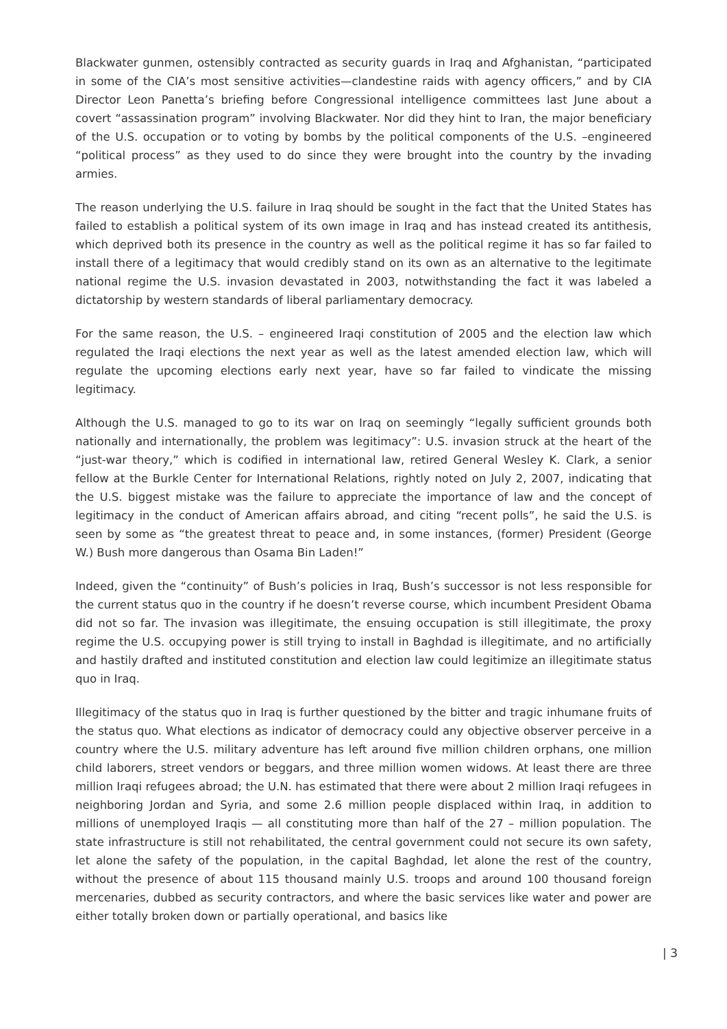Blackwater gunmen, ostensibly contracted as security guards in Iraq and Afghanistan, “participated in some of the CIA’s most sensitive activities—clandestine raids with agency officers,” and by CIA Director Leon Panetta’s briefing before Congressional intelligence committees last June about a covert “assassination program” involving Blackwater. Nor did they hint to Iran, the major beneficiary of the U.S. occupation or to voting by bombs by the political components of the U.S. –engineered “political process” as they used to do since they were brought into the country by the invading armies.
The reason underlying the U.S. failure in Iraq should be sought in the fact that the United States has failed to establish a political system of its own image in Iraq and has instead created its antithesis, which deprived both its presence in the country as well as the political regime it has so far failed to install there of a legitimacy that would credibly stand on its own as an alternative to the legitimate national regime the U.S. invasion devastated in 2003, notwithstanding the fact it was labeled a dictatorship by western standards of liberal parliamentary democracy.
For the same reason, the U.S. – engineered Iraqi constitution of 2005 and the election law which regulated the Iraqi elections the next year as well as the latest amended election law, which will regulate the upcoming elections early next year, have so far failed to vindicate the missing legitimacy.
Although the U.S. managed to go to its war on Iraq on seemingly “legally sufficient grounds both nationally and internationally, the problem was legitimacy”: U.S. invasion struck at the heart of the “just-war theory,” which is codified in international law, retired General Wesley K. Clark, a senior fellow at the Burkle Center for International Relations, rightly noted on July 2, 2007, indicating that the U.S. biggest mistake was the failure to appreciate the importance of law and the concept of legitimacy in the conduct of American affairs abroad, and citing “recent polls”, he said the U.S. is seen by some as “the greatest threat to peace and, in some instances, (former) President (George W.) Bush more dangerous than Osama Bin Laden!”
Indeed, given the “continuity” of Bush’s policies in Iraq, Bush’s successor is not less responsible for the current status quo in the country if he doesn’t reverse course, which incumbent President Obama did not so far. The invasion was illegitimate, the ensuing occupation is still illegitimate, the proxy regime the U.S. occupying power is still trying to install in Baghdad is illegitimate, and no artificially and hastily drafted and instituted constitution and election law could legitimize an illegitimate status quo in Iraq.
Illegitimacy of the status quo in Iraq is further questioned by the bitter and tragic inhumane fruits of the status quo. What elections as indicator of democracy could any objective observer perceive in a country where the U.S. military adventure has left around five million children orphans, one million child laborers, street vendors or beggars, and three million women widows. At least there are three million Iraqi refugees abroad; the U.N. has estimated that there were about 2 million Iraqi refugees in neighboring Jordan and Syria, and some 2.6 million people displaced within Iraq, in addition to millions of unemployed Iraqis — all constituting more than half of the 27 – million population. The state infrastructure is still not rehabilitated, the central government could not secure its own safety, let alone the safety of the population, in the capital Baghdad, let alone the rest of the country, without the presence of about 115 thousand mainly U.S. troops and around 100 thousand foreign mercenaries, dubbed as security contractors, and where the basic services like water and power are either totally broken down or partially operational, and basics like
| 3